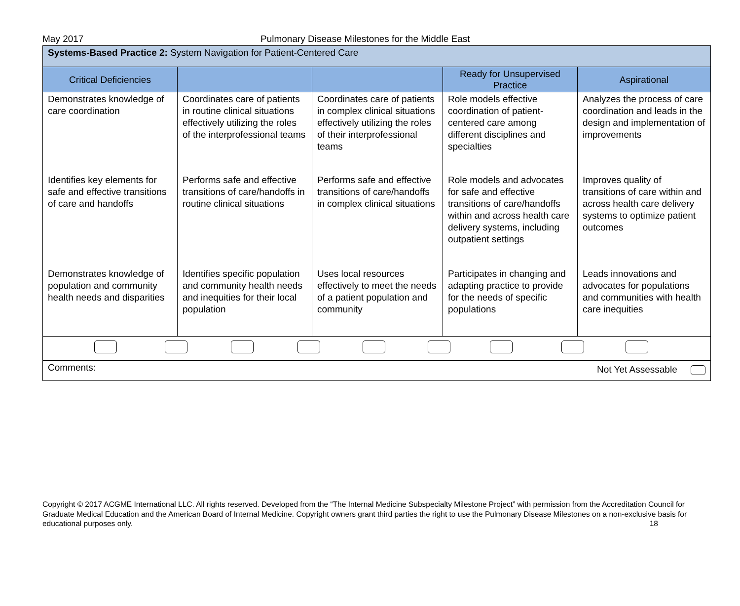May 2017 Pulmonary Disease Milestones for the Middle East
| Systems-Based Practice 2: System Navigation for Patient-Centered Care | | | | |
| Critical Deficiencies | | | Ready for Unsupervised Practice | Aspirational |
| Demonstrates knowledge of care coordination | Coordinates care of patients in routine clinical situations effectively utilizing the roles of the interprofessional teams | Coordinates care of patients in complex clinical situations effectively utilizing the roles of their interprofessional teams | Role models effective coordination of patient-centered care among different disciplines and specialties | Analyzes the process of care coordination and leads in the design and implementation of improvements |
| Identifies key elements for safe and effective transitions of care and handoffs | Performs safe and effective transitions of care/handoffs in routine clinical situations | Performs safe and effective transitions of care/handoffs in complex clinical situations | Role models and advocates for safe and effective transitions of care/handoffs within and across health care delivery systems, including outpatient settings | Improves quality of transitions of care within and across health care delivery systems to optimize patient outcomes |
| Demonstrates knowledge of population and community health needs and disparities | Identifies specific population and community health needs and inequities for their local population | Uses local resources effectively to meet the needs of a patient population and community | Participates in changing and adapting practice to provide for the needs of specific populations | Leads innovations and advocates for populations and communities with health care inequities |
| Comments: Not Yet Assessable | | | | |
Copyright © 2017 ACGME International LLC. All rights reserved. Developed from the “The Internal Medicine Subspecialty Milestone Project” with permission from the Accreditation Council for Graduate Medical Education and the American Board of Internal Medicine. Copyright owners grant third parties the right to use the Pulmonary Disease Milestones on a non-exclusive basis for educational purposes only. 18